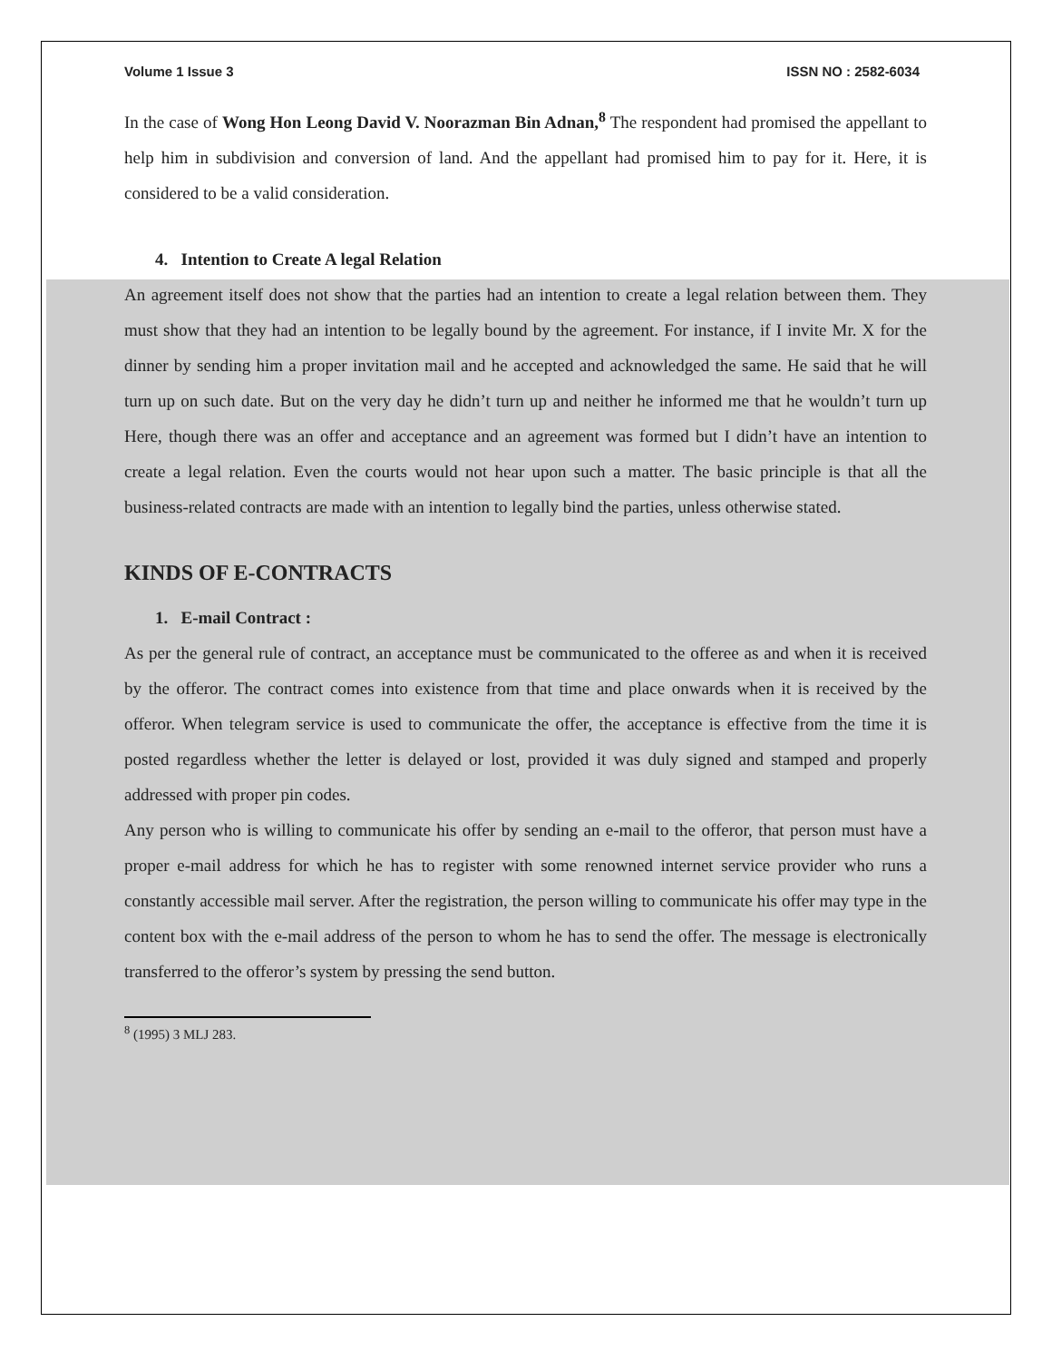Volume 1 Issue 3 ISSN NO : 2582-6034
In the case of Wong Hon Leong David V. Noorazman Bin Adnan,<sup>8</sup> The respondent had promised the appellant to help him in subdivision and conversion of land. And the appellant had promised him to pay for it. Here, it is considered to be a valid consideration.
4. Intention to Create A legal Relation
An agreement itself does not show that the parties had an intention to create a legal relation between them. They must show that they had an intention to be legally bound by the agreement. For instance, if I invite Mr. X for the dinner by sending him a proper invitation mail and he accepted and acknowledged the same. He said that he will turn up on such date. But on the very day he didn’t turn up and neither he informed me that he wouldn’t turn up Here, though there was an offer and acceptance and an agreement was formed but I didn’t have an intention to create a legal relation. Even the courts would not hear upon such a matter. The basic principle is that all the business-related contracts are made with an intention to legally bind the parties, unless otherwise stated.
KINDS OF E-CONTRACTS
1. E-mail Contract :
As per the general rule of contract, an acceptance must be communicated to the offeree as and when it is received by the offeror. The contract comes into existence from that time and place onwards when it is received by the offeror. When telegram service is used to communicate the offer, the acceptance is effective from the time it is posted regardless whether the letter is delayed or lost, provided it was duly signed and stamped and properly addressed with proper pin codes.
Any person who is willing to communicate his offer by sending an e-mail to the offeror, that person must have a proper e-mail address for which he has to register with some renowned internet service provider who runs a constantly accessible mail server. After the registration, the person willing to communicate his offer may type in the content box with the e-mail address of the person to whom he has to send the offer. The message is electronically transferred to the offeror’s system by pressing the send button.
<sup>8</sup> (1995) 3 MLJ 283.